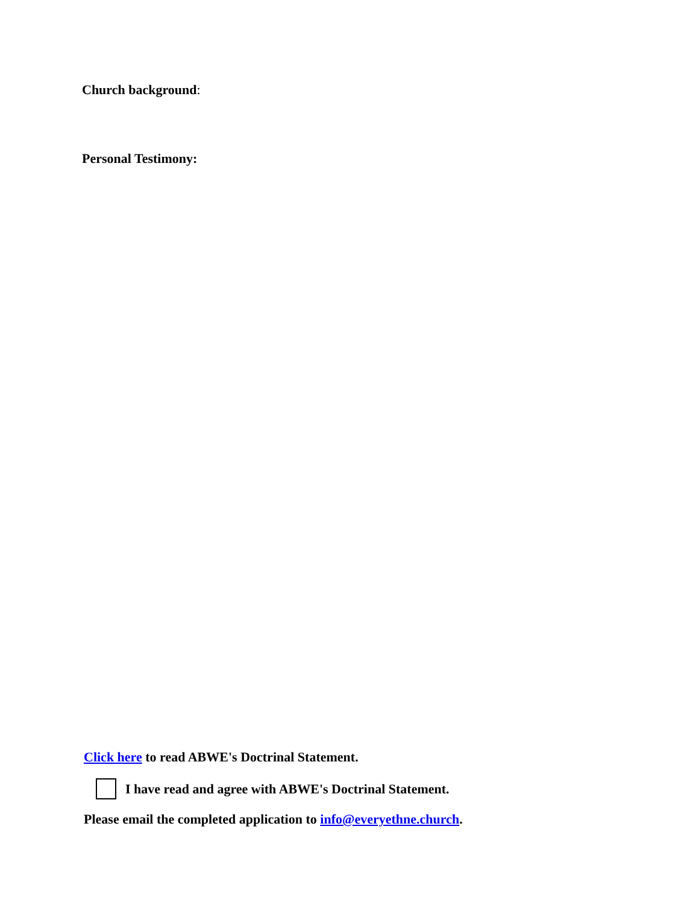Church background:
Personal Testimony:
Click here to read ABWE's Doctrinal Statement.
I have read and agree with ABWE's Doctrinal Statement.
Please email the completed application to info@everyethne.church.